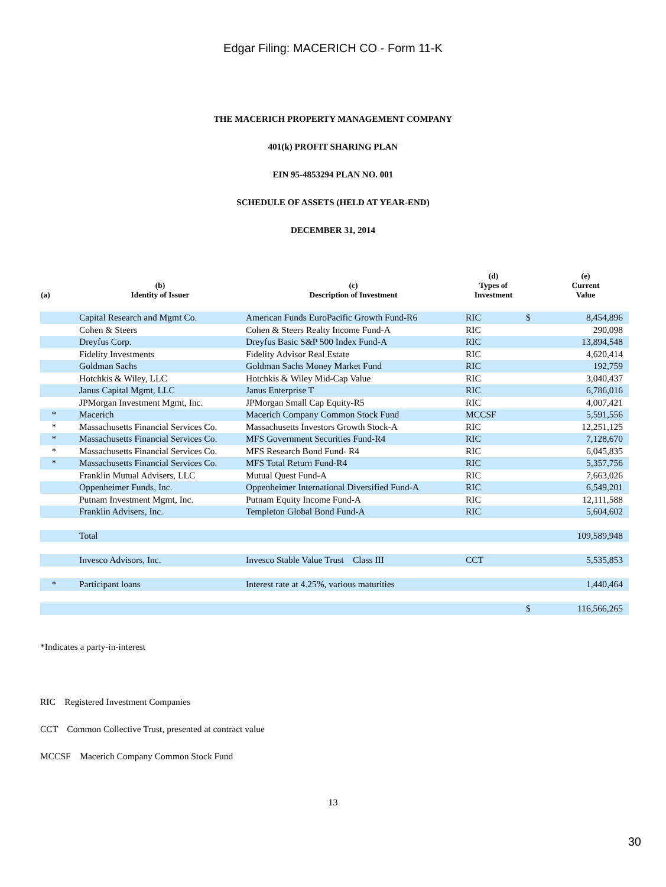Edgar Filing: MACERICH CO - Form 11-K
THE MACERICH PROPERTY MANAGEMENT COMPANY
401(k) PROFIT SHARING PLAN
EIN 95-4853294 PLAN NO. 001
SCHEDULE OF ASSETS (HELD AT YEAR-END)
DECEMBER 31, 2014
| (a) | (b) Identity of Issuer | (c) Description of Investment | (d) Types of Investment | | (e) Current Value |
| --- | --- | --- | --- | --- | --- |
| | Capital Research and Mgmt Co. | American Funds EuroPacific Growth Fund-R6 | RIC | $ | 8,454,896 |
| | Cohen & Steers | Cohen & Steers Realty Income Fund-A | RIC | | 290,098 |
| | Dreyfus Corp. | Dreyfus Basic S&P 500 Index Fund-A | RIC | | 13,894,548 |
| | Fidelity Investments | Fidelity Advisor Real Estate | RIC | | 4,620,414 |
| | Goldman Sachs | Goldman Sachs Money Market Fund | RIC | | 192,759 |
| | Hotchkis & Wiley, LLC | Hotchkis & Wiley Mid-Cap Value | RIC | | 3,040,437 |
| | Janus Capital Mgmt, LLC | Janus Enterprise T | RIC | | 6,786,016 |
| | JPMorgan Investment Mgmt, Inc. | JPMorgan Small Cap Equity-R5 | RIC | | 4,007,421 |
| * | Macerich | Macerich Company Common Stock Fund | MCCSF | | 5,591,556 |
| * | Massachusetts Financial Services Co. | Massachusetts Investors Growth Stock-A | RIC | | 12,251,125 |
| * | Massachusetts Financial Services Co. | MFS Government Securities Fund-R4 | RIC | | 7,128,670 |
| * | Massachusetts Financial Services Co. | MFS Research Bond Fund- R4 | RIC | | 6,045,835 |
| * | Massachusetts Financial Services Co. | MFS Total Return Fund-R4 | RIC | | 5,357,756 |
| | Franklin Mutual Advisers, LLC | Mutual Quest Fund-A | RIC | | 7,663,026 |
| | Oppenheimer Funds, Inc. | Oppenheimer International Diversified Fund-A | RIC | | 6,549,201 |
| | Putnam Investment Mgmt, Inc. | Putnam Equity Income Fund-A | RIC | | 12,111,588 |
| | Franklin Advisers, Inc. | Templeton Global Bond Fund-A | RIC | | 5,604,602 |
| | Total | | | | 109,589,948 |
| | Invesco Advisors, Inc. | Invesco Stable Value Trust Class III | CCT | | 5,535,853 |
| * | Participant loans | Interest rate at 4.25%, various maturities | | | 1,440,464 |
| | | | | $ | 116,566,265 |
*Indicates a party-in-interest
RIC Registered Investment Companies
CCT Common Collective Trust, presented at contract value
MCCSF Macerich Company Common Stock Fund
13
30